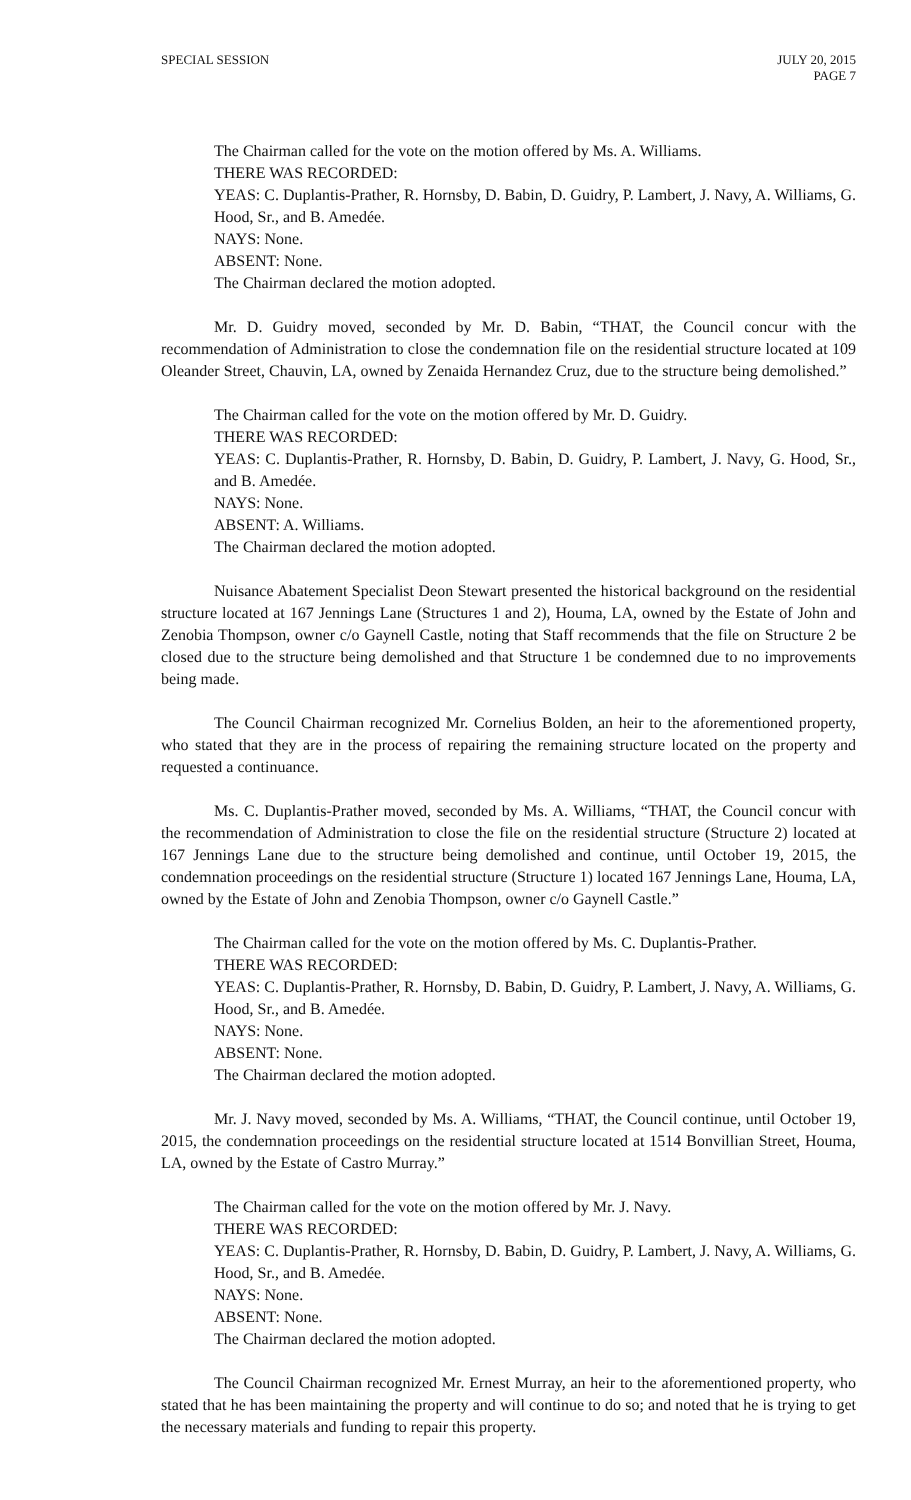SPECIAL SESSION JULY 20, 2015
PAGE 7
The Chairman called for the vote on the motion offered by Ms. A. Williams.
THERE WAS RECORDED:
YEAS: C. Duplantis-Prather, R. Hornsby, D. Babin, D. Guidry, P. Lambert, J. Navy, A. Williams, G. Hood, Sr., and B. Amedée.
NAYS: None.
ABSENT: None.
The Chairman declared the motion adopted.
Mr. D. Guidry moved, seconded by Mr. D. Babin, “THAT, the Council concur with the recommendation of Administration to close the condemnation file on the residential structure located at 109 Oleander Street, Chauvin, LA, owned by Zenaida Hernandez Cruz, due to the structure being demolished.”
The Chairman called for the vote on the motion offered by Mr. D. Guidry.
THERE WAS RECORDED:
YEAS: C. Duplantis-Prather, R. Hornsby, D. Babin, D. Guidry, P. Lambert, J. Navy, G. Hood, Sr., and B. Amedée.
NAYS: None.
ABSENT: A. Williams.
The Chairman declared the motion adopted.
Nuisance Abatement Specialist Deon Stewart presented the historical background on the residential structure located at 167 Jennings Lane (Structures 1 and 2), Houma, LA, owned by the Estate of John and Zenobia Thompson, owner c/o Gaynell Castle, noting that Staff recommends that the file on Structure 2 be closed due to the structure being demolished and that Structure 1 be condemned due to no improvements being made.
The Council Chairman recognized Mr. Cornelius Bolden, an heir to the aforementioned property, who stated that they are in the process of repairing the remaining structure located on the property and requested a continuance.
Ms. C. Duplantis-Prather moved, seconded by Ms. A. Williams, “THAT, the Council concur with the recommendation of Administration to close the file on the residential structure (Structure 2) located at 167 Jennings Lane due to the structure being demolished and continue, until October 19, 2015, the condemnation proceedings on the residential structure (Structure 1) located 167 Jennings Lane, Houma, LA, owned by the Estate of John and Zenobia Thompson, owner c/o Gaynell Castle.”
The Chairman called for the vote on the motion offered by Ms. C. Duplantis-Prather.
THERE WAS RECORDED:
YEAS: C. Duplantis-Prather, R. Hornsby, D. Babin, D. Guidry, P. Lambert, J. Navy, A. Williams, G. Hood, Sr., and B. Amedée.
NAYS: None.
ABSENT: None.
The Chairman declared the motion adopted.
Mr. J. Navy moved, seconded by Ms. A. Williams, “THAT, the Council continue, until October 19, 2015, the condemnation proceedings on the residential structure located at 1514 Bonvillian Street, Houma, LA, owned by the Estate of Castro Murray.”
The Chairman called for the vote on the motion offered by Mr. J. Navy.
THERE WAS RECORDED:
YEAS: C. Duplantis-Prather, R. Hornsby, D. Babin, D. Guidry, P. Lambert, J. Navy, A. Williams, G. Hood, Sr., and B. Amedée.
NAYS: None.
ABSENT: None.
The Chairman declared the motion adopted.
The Council Chairman recognized Mr. Ernest Murray, an heir to the aforementioned property, who stated that he has been maintaining the property and will continue to do so; and noted that he is trying to get the necessary materials and funding to repair this property.